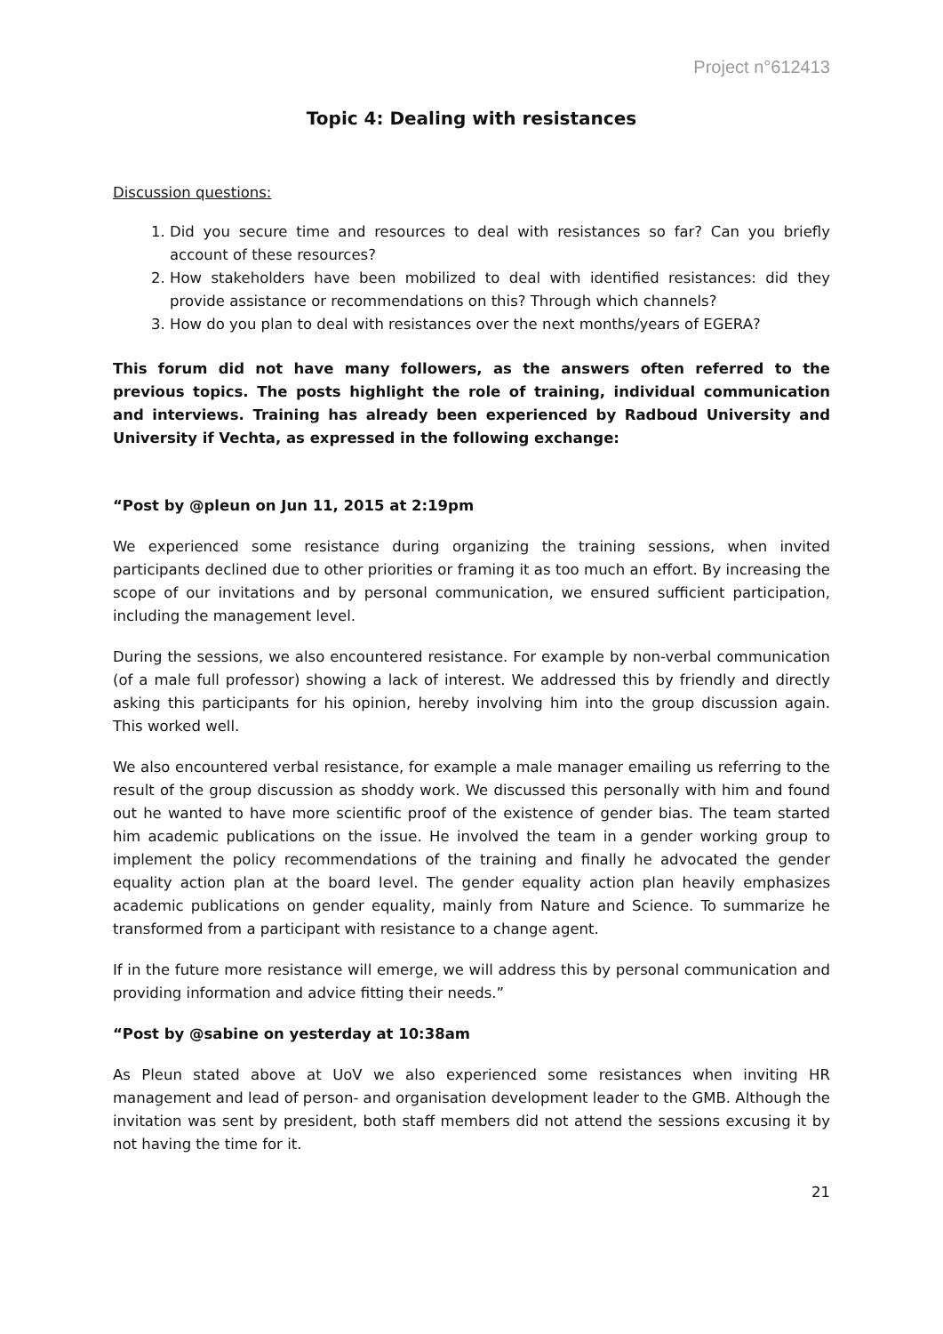Project n°612413
Topic 4: Dealing with resistances
Discussion questions:
1. Did you secure time and resources to deal with resistances so far? Can you briefly account of these resources?
2. How stakeholders have been mobilized to deal with identified resistances: did they provide assistance or recommendations on this? Through which channels?
3. How do you plan to deal with resistances over the next months/years of EGERA?
This forum did not have many followers, as the answers often referred to the previous topics. The posts highlight the role of training, individual communication and interviews. Training has already been experienced by Radboud University and University if Vechta, as expressed in the following exchange:
“Post by @pleun on Jun 11, 2015 at 2:19pm
We experienced some resistance during organizing the training sessions, when invited participants declined due to other priorities or framing it as too much an effort. By increasing the scope of our invitations and by personal communication, we ensured sufficient participation, including the management level.
During the sessions, we also encountered resistance. For example by non-verbal communication (of a male full professor) showing a lack of interest. We addressed this by friendly and directly asking this participants for his opinion, hereby involving him into the group discussion again. This worked well.
We also encountered verbal resistance, for example a male manager emailing us referring to the result of the group discussion as shoddy work. We discussed this personally with him and found out he wanted to have more scientific proof of the existence of gender bias. The team started him academic publications on the issue. He involved the team in a gender working group to implement the policy recommendations of the training and finally he advocated the gender equality action plan at the board level. The gender equality action plan heavily emphasizes academic publications on gender equality, mainly from Nature and Science. To summarize he transformed from a participant with resistance to a change agent.
If in the future more resistance will emerge, we will address this by personal communication and providing information and advice fitting their needs.”
“Post by @sabine on yesterday at 10:38am
As Pleun stated above at UoV we also experienced some resistances when inviting HR management and lead of person- and organisation development leader to the GMB. Although the invitation was sent by president, both staff members did not attend the sessions excusing it by not having the time for it.
21